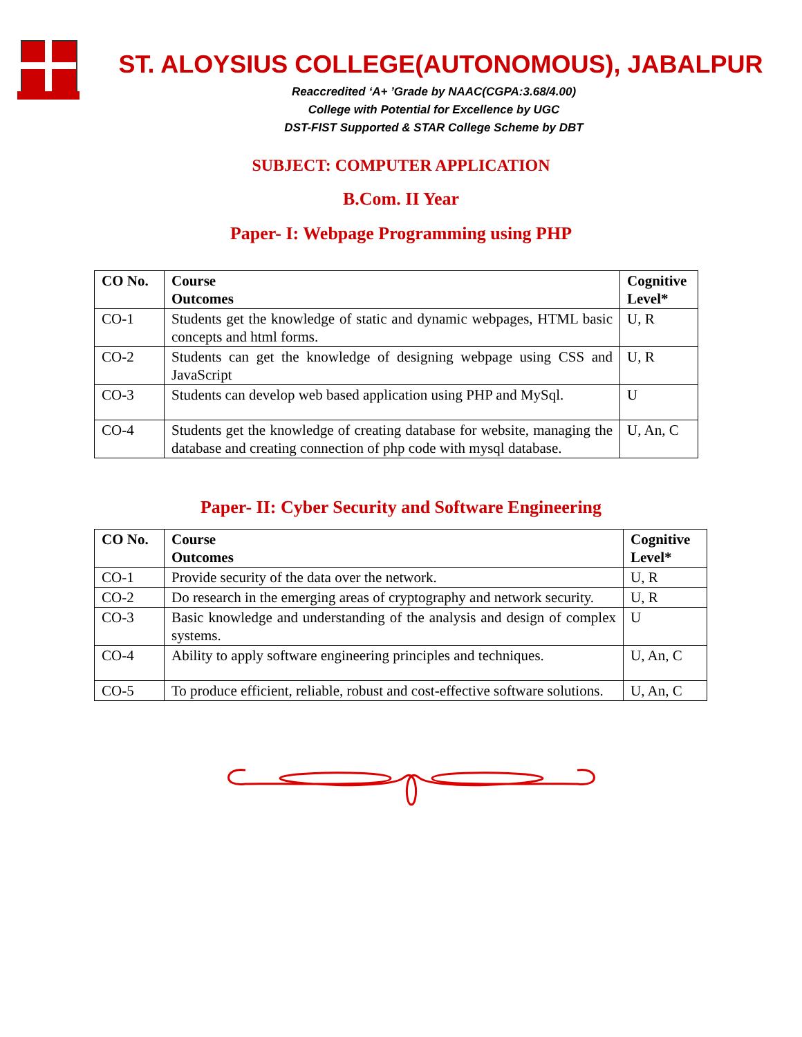ST. ALOYSIUS COLLEGE(AUTONOMOUS), JABALPUR
Reaccredited ‘A+ ’Grade by NAAC(CGPA:3.68/4.00)
College with Potential for Excellence by UGC
DST-FIST Supported & STAR College Scheme by DBT
SUBJECT: COMPUTER APPLICATION
B.Com. II Year
Paper- I: Webpage Programming using PHP
| CO No. | Course Outcomes | Cognitive Level* |
| --- | --- | --- |
| CO-1 | Students get the knowledge of static and dynamic webpages, HTML basic concepts and html forms. | U, R |
| CO-2 | Students can get the knowledge of designing webpage using CSS and JavaScript | U, R |
| CO-3 | Students can develop web based application using PHP and MySql. | U |
| CO-4 | Students get the knowledge of creating database for website, managing the database and creating connection of php code with mysql database. | U, An, C |
Paper- II: Cyber Security and Software Engineering
| CO No. | Course Outcomes | Cognitive Level* |
| --- | --- | --- |
| CO-1 | Provide security of the data over the network. | U, R |
| CO-2 | Do research in the emerging areas of cryptography and network security. | U, R |
| CO-3 | Basic knowledge and understanding of the analysis and design of complex systems. | U |
| CO-4 | Ability to apply software engineering principles and techniques. | U, An, C |
| CO-5 | To produce efficient, reliable, robust and cost-effective software solutions. | U, An, C |